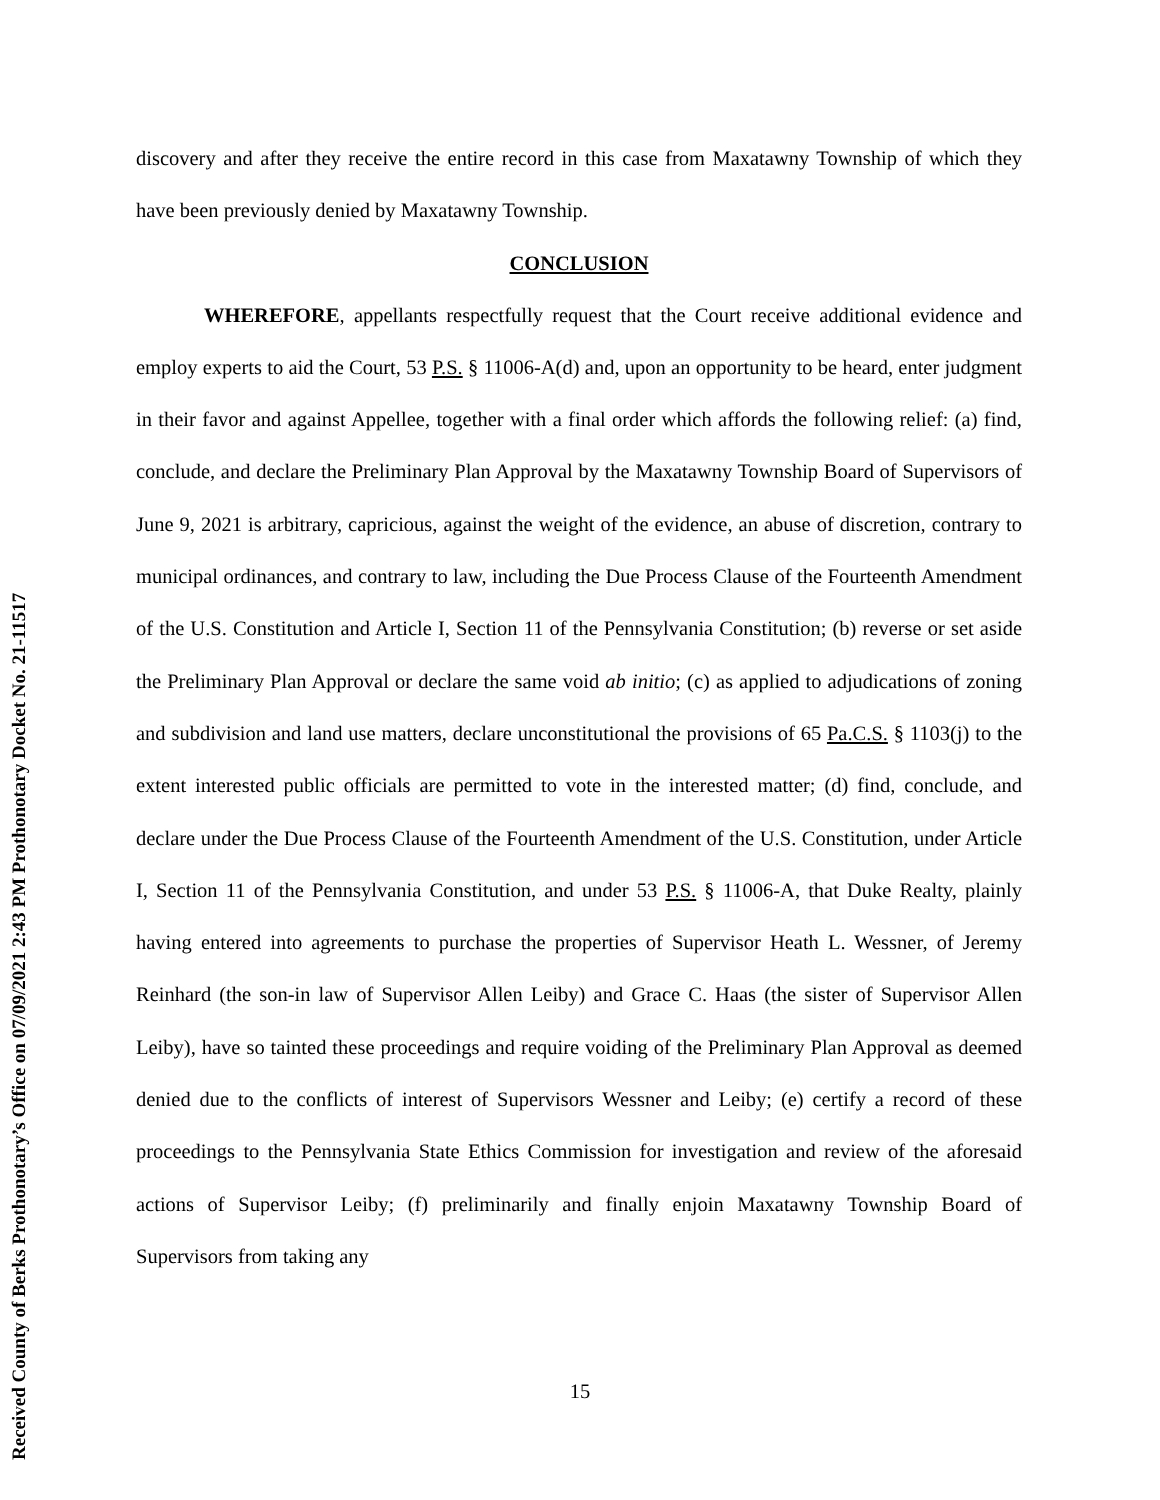discovery and after they receive the entire record in this case from Maxatawny Township of which they have been previously denied by Maxatawny Township.
CONCLUSION
WHEREFORE, appellants respectfully request that the Court receive additional evidence and employ experts to aid the Court, 53 P.S. § 11006-A(d) and, upon an opportunity to be heard, enter judgment in their favor and against Appellee, together with a final order which affords the following relief: (a) find, conclude, and declare the Preliminary Plan Approval by the Maxatawny Township Board of Supervisors of June 9, 2021 is arbitrary, capricious, against the weight of the evidence, an abuse of discretion, contrary to municipal ordinances, and contrary to law, including the Due Process Clause of the Fourteenth Amendment of the U.S. Constitution and Article I, Section 11 of the Pennsylvania Constitution; (b) reverse or set aside the Preliminary Plan Approval or declare the same void ab initio; (c) as applied to adjudications of zoning and subdivision and land use matters, declare unconstitutional the provisions of 65 Pa.C.S. § 1103(j) to the extent interested public officials are permitted to vote in the interested matter; (d) find, conclude, and declare under the Due Process Clause of the Fourteenth Amendment of the U.S. Constitution, under Article I, Section 11 of the Pennsylvania Constitution, and under 53 P.S. § 11006-A, that Duke Realty, plainly having entered into agreements to purchase the properties of Supervisor Heath L. Wessner, of Jeremy Reinhard (the son-in law of Supervisor Allen Leiby) and Grace C. Haas (the sister of Supervisor Allen Leiby), have so tainted these proceedings and require voiding of the Preliminary Plan Approval as deemed denied due to the conflicts of interest of Supervisors Wessner and Leiby; (e) certify a record of these proceedings to the Pennsylvania State Ethics Commission for investigation and review of the aforesaid actions of Supervisor Leiby; (f) preliminarily and finally enjoin Maxatawny Township Board of Supervisors from taking any
15
Received County of Berks Prothonotary’s Office on 07/09/2021 2:43 PM Prothonotary Docket No. 21-11517